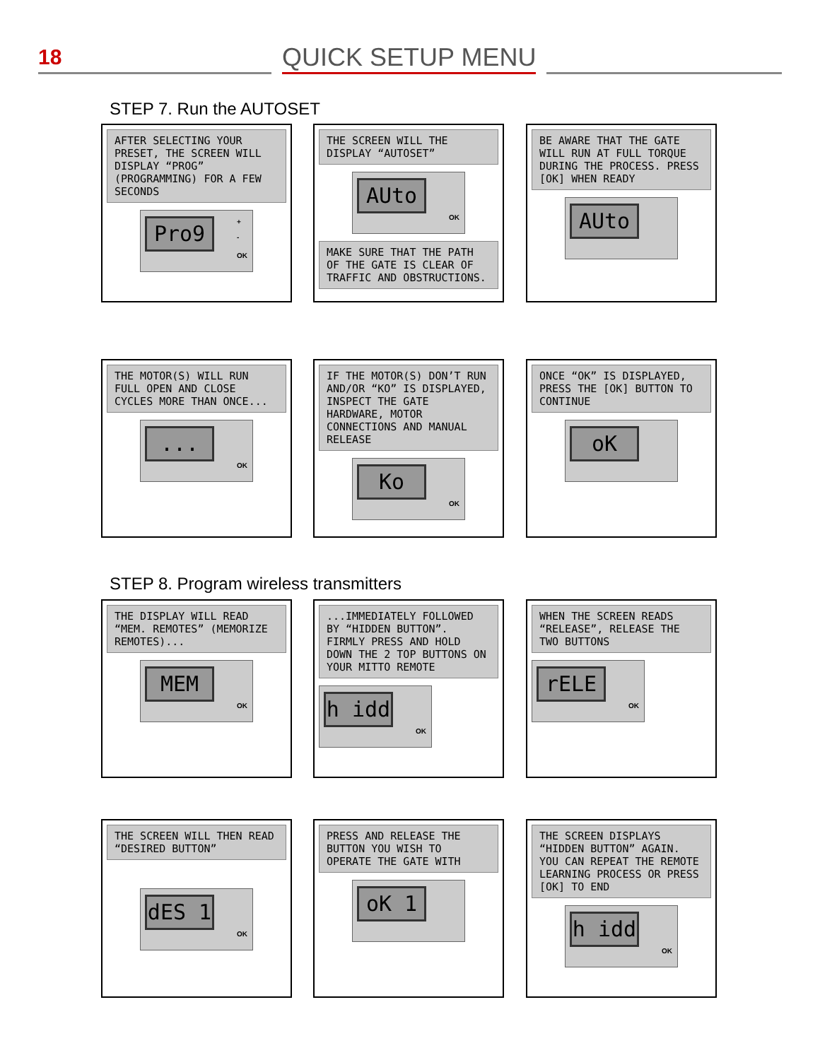18
QUICK SETUP MENU
STEP 7. Run the AUTOSET
STEP 8. Program wireless transmitters
AFTER SELECTING YOUR PRESET, THE SCREEN WILL DISPLAY “PROG” (PROGRAMMING) FOR A FEW SECONDS
Pro9 +
-
OK
THE SCREEN WILL THE DISPLAY “AUTOSET”
AUto
OK
MAKE SURE THAT THE PATH OF THE GATE IS CLEAR OF TRAFFIC AND OBSTRUCTIONS.
BE AWARE THAT THE GATE WILL RUN AT FULL TORQUE DURING THE PROCESS. PRESS [OK] WHEN READY
AUto
THE MOTOR(S) WILL RUN FULL OPEN AND CLOSE CYCLES MORE THAN ONCE...
...
OK
IF THE MOTOR(S) DON’T RUN AND/OR “KO” IS DISPLAYED, INSPECT THE GATE HARDWARE, MOTOR CONNECTIONS AND MANUAL RELEASE
Ko
OK
ONCE “OK” IS DISPLAYED, PRESS THE [OK] BUTTON TO CONTINUE
oK
THE DISPLAY WILL READ “MEM. REMOTES” (MEMORIZE REMOTES)...
MEM
OK
...IMMEDIATELY FOLLOWED BY “HIDDEN BUTTON”. FIRMLY PRESS AND HOLD DOWN THE 2 TOP BUTTONS ON YOUR MITTO REMOTE
h idd
OK
WHEN THE SCREEN READS “RELEASE”, RELEASE THE TWO BUTTONS
rELE
OK
THE SCREEN WILL THEN READ “DESIRED BUTTON”
dES 1
OK
PRESS AND RELEASE THE BUTTON YOU WISH TO OPERATE THE GATE WITH
oK 1
THE SCREEN DISPLAYS “HIDDEN BUTTON” AGAIN. YOU CAN REPEAT THE REMOTE LEARNING PROCESS OR PRESS [OK] TO END
h idd
OK